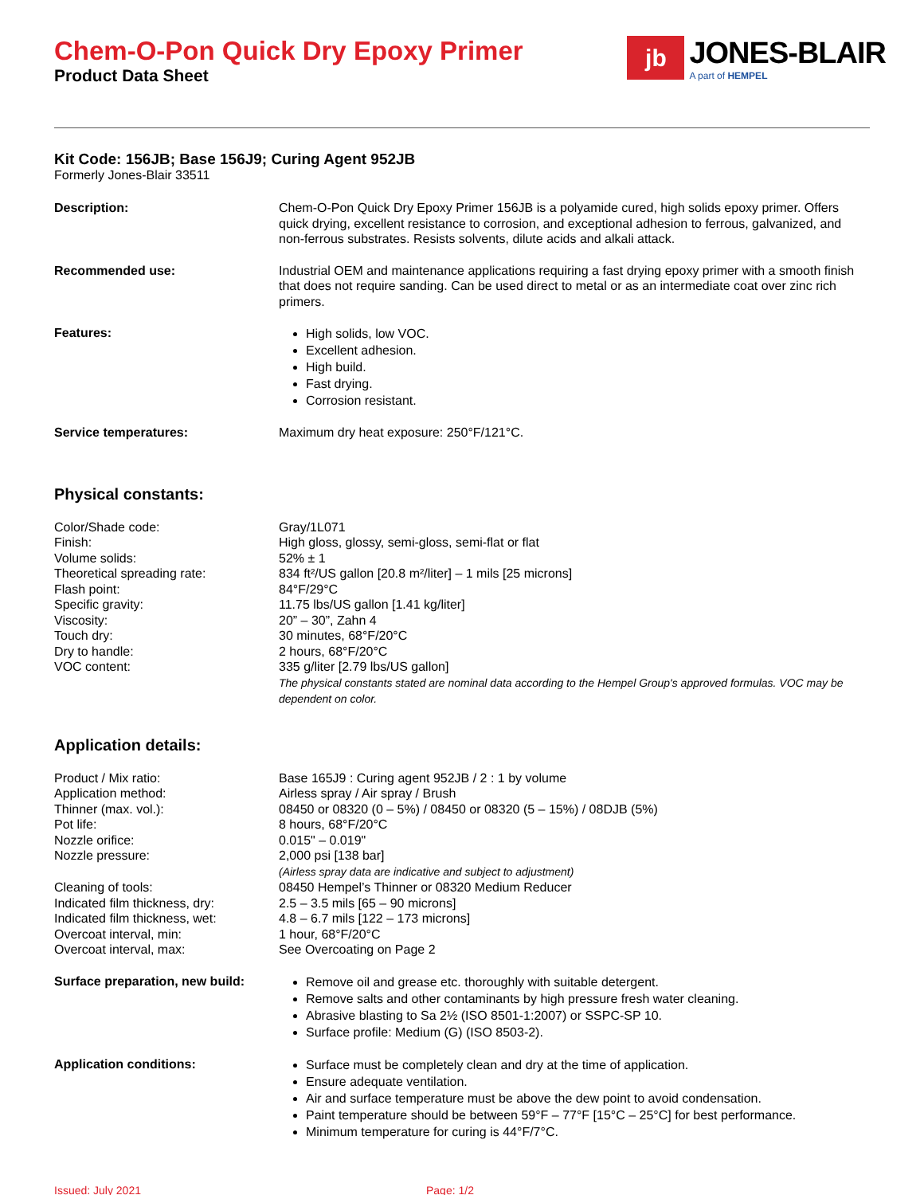Chem-O-Pon Quick Dry Epoxy Primer
Product Data Sheet
jb
JONES-BLAIR
A part of HEMPEL
Kit Code: 156JB; Base 156J9; Curing Agent 952JB
Formerly Jones-Blair 33511
| Description: | Chem-O-Pon Quick Dry Epoxy Primer 156JB is a polyamide cured, high solids epoxy primer. Offers quick drying, excellent resistance to corrosion, and exceptional adhesion to ferrous, galvanized, and non-ferrous substrates. Resists solvents, dilute acids and alkali attack. |
| Recommended use: | Industrial OEM and maintenance applications requiring a fast drying epoxy primer with a smooth finish that does not require sanding. Can be used direct to metal or as an intermediate coat over zinc rich primers. |
| Features: | High solids, low VOC. Excellent adhesion. High build. Fast drying. Corrosion resistant. |
| Service temperatures: | Maximum dry heat exposure: 250°F/121°C. |
Physical constants:
| Color/Shade code: | Gray/1L071 |
| Finish: | High gloss, glossy, semi-gloss, semi-flat or flat |
| Volume solids: | 52% ± 1 |
| Theoretical spreading rate: | 834 ft²/US gallon [20.8 m²/liter] – 1 mils [25 microns] |
| Flash point: | 84°F/29°C |
| Specific gravity: | 11.75 lbs/US gallon [1.41 kg/liter] |
| Viscosity: | 20” – 30”, Zahn 4 |
| Touch dry: | 30 minutes, 68°F/20°C |
| Dry to handle: | 2 hours, 68°F/20°C |
| VOC content: | 335 g/liter [2.79 lbs/US gallon] The physical constants stated are nominal data according to the Hempel Group's approved formulas. VOC may be dependent on color. |
Application details:
| Product / Mix ratio: | Base 165J9 : Curing agent 952JB / 2 : 1 by volume |
| Application method: | Airless spray / Air spray / Brush |
| Thinner (max. vol.): | 08450 or 08320 (0 – 5%) / 08450 or 08320 (5 – 15%) / 08DJB (5%) |
| Pot life: | 8 hours, 68°F/20°C |
| Nozzle orifice: | 0.015" – 0.019" |
| Nozzle pressure: | 2,000 psi [138 bar] (Airless spray data are indicative and subject to adjustment) |
| Cleaning of tools: | 08450 Hempel’s Thinner or 08320 Medium Reducer |
| Indicated film thickness, dry: | 2.5 – 3.5 mils [65 – 90 microns] |
| Indicated film thickness, wet: | 4.8 – 6.7 mils [122 – 173 microns] |
| Overcoat interval, min: | 1 hour, 68°F/20°C |
| Overcoat interval, max: | See Overcoating on Page 2 |
| Surface preparation, new build: | Remove oil and grease etc. thoroughly with suitable detergent. Remove salts and other contaminants by high pressure fresh water cleaning. Abrasive blasting to Sa 2½ (ISO 8501-1:2007) or SSPC-SP 10. Surface profile: Medium (G) (ISO 8503-2). |
| Application conditions: | Surface must be completely clean and dry at the time of application. Ensure adequate ventilation. Air and surface temperature must be above the dew point to avoid condensation. Paint temperature should be between 59°F – 77°F [15°C – 25°C] for best performance. Minimum temperature for curing is 44°F/7°C. |
Issued: July 2021 Page: 1/2